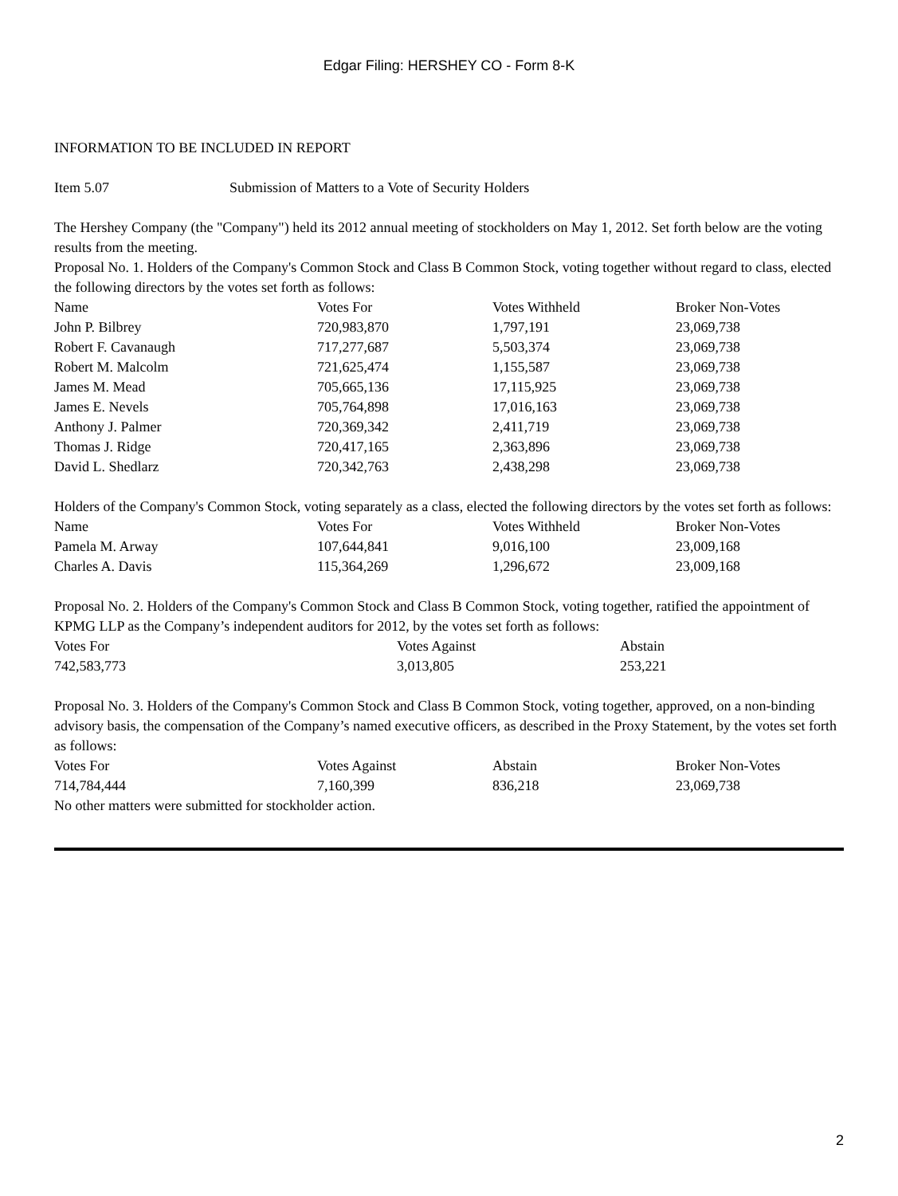Edgar Filing: HERSHEY CO - Form 8-K
INFORMATION TO BE INCLUDED IN REPORT
Item 5.07 Submission of Matters to a Vote of Security Holders
The Hershey Company (the "Company") held its 2012 annual meeting of stockholders on May 1, 2012. Set forth below are the voting results from the meeting.
Proposal No. 1. Holders of the Company's Common Stock and Class B Common Stock, voting together without regard to class, elected the following directors by the votes set forth as follows:
| Name | Votes For | Votes Withheld | Broker Non-Votes |
| --- | --- | --- | --- |
| John P. Bilbrey | 720,983,870 | 1,797,191 | 23,069,738 |
| Robert F. Cavanaugh | 717,277,687 | 5,503,374 | 23,069,738 |
| Robert M. Malcolm | 721,625,474 | 1,155,587 | 23,069,738 |
| James M. Mead | 705,665,136 | 17,115,925 | 23,069,738 |
| James E. Nevels | 705,764,898 | 17,016,163 | 23,069,738 |
| Anthony J. Palmer | 720,369,342 | 2,411,719 | 23,069,738 |
| Thomas J. Ridge | 720,417,165 | 2,363,896 | 23,069,738 |
| David L. Shedlarz | 720,342,763 | 2,438,298 | 23,069,738 |
Holders of the Company's Common Stock, voting separately as a class, elected the following directors by the votes set forth as follows:
| Name | Votes For | Votes Withheld | Broker Non-Votes |
| --- | --- | --- | --- |
| Pamela M. Arway | 107,644,841 | 9,016,100 | 23,009,168 |
| Charles A. Davis | 115,364,269 | 1,296,672 | 23,009,168 |
Proposal No. 2. Holders of the Company's Common Stock and Class B Common Stock, voting together, ratified the appointment of KPMG LLP as the Company’s independent auditors for 2012, by the votes set forth as follows:
| Votes For | Votes Against | Abstain |
| --- | --- | --- |
| 742,583,773 | 3,013,805 | 253,221 |
Proposal No. 3. Holders of the Company's Common Stock and Class B Common Stock, voting together, approved, on a non-binding advisory basis, the compensation of the Company’s named executive officers, as described in the Proxy Statement, by the votes set forth as follows:
| Votes For | Votes Against | Abstain | Broker Non-Votes |
| --- | --- | --- | --- |
| 714,784,444 | 7,160,399 | 836,218 | 23,069,738 |
No other matters were submitted for stockholder action.
2